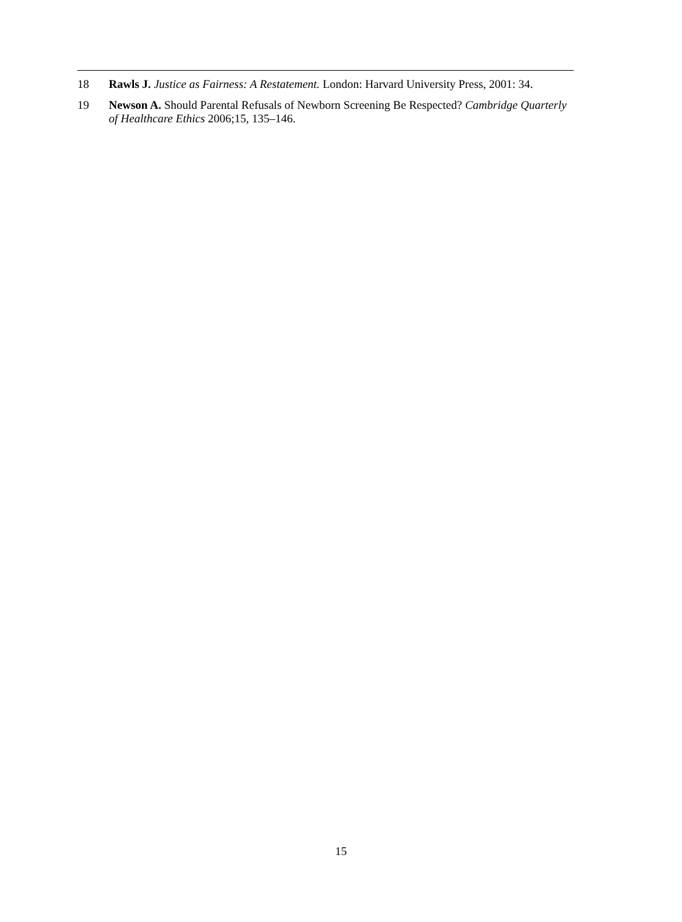18 Rawls J. Justice as Fairness: A Restatement. London: Harvard University Press, 2001: 34.
19 Newson A. Should Parental Refusals of Newborn Screening Be Respected? Cambridge Quarterly of Healthcare Ethics 2006;15, 135–146.
15